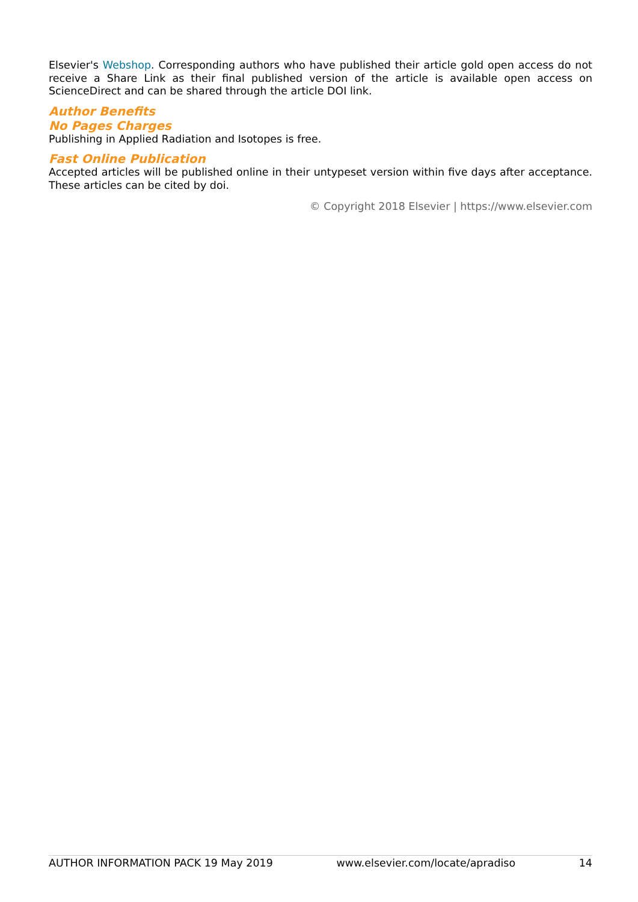Elsevier's Webshop. Corresponding authors who have published their article gold open access do not receive a Share Link as their final published version of the article is available open access on ScienceDirect and can be shared through the article DOI link.
Author Benefits
No Pages Charges
Publishing in Applied Radiation and Isotopes is free.
Fast Online Publication
Accepted articles will be published online in their untypeset version within five days after acceptance. These articles can be cited by doi.
© Copyright 2018 Elsevier | https://www.elsevier.com
AUTHOR INFORMATION PACK 19 May 2019 www.elsevier.com/locate/apradiso 14